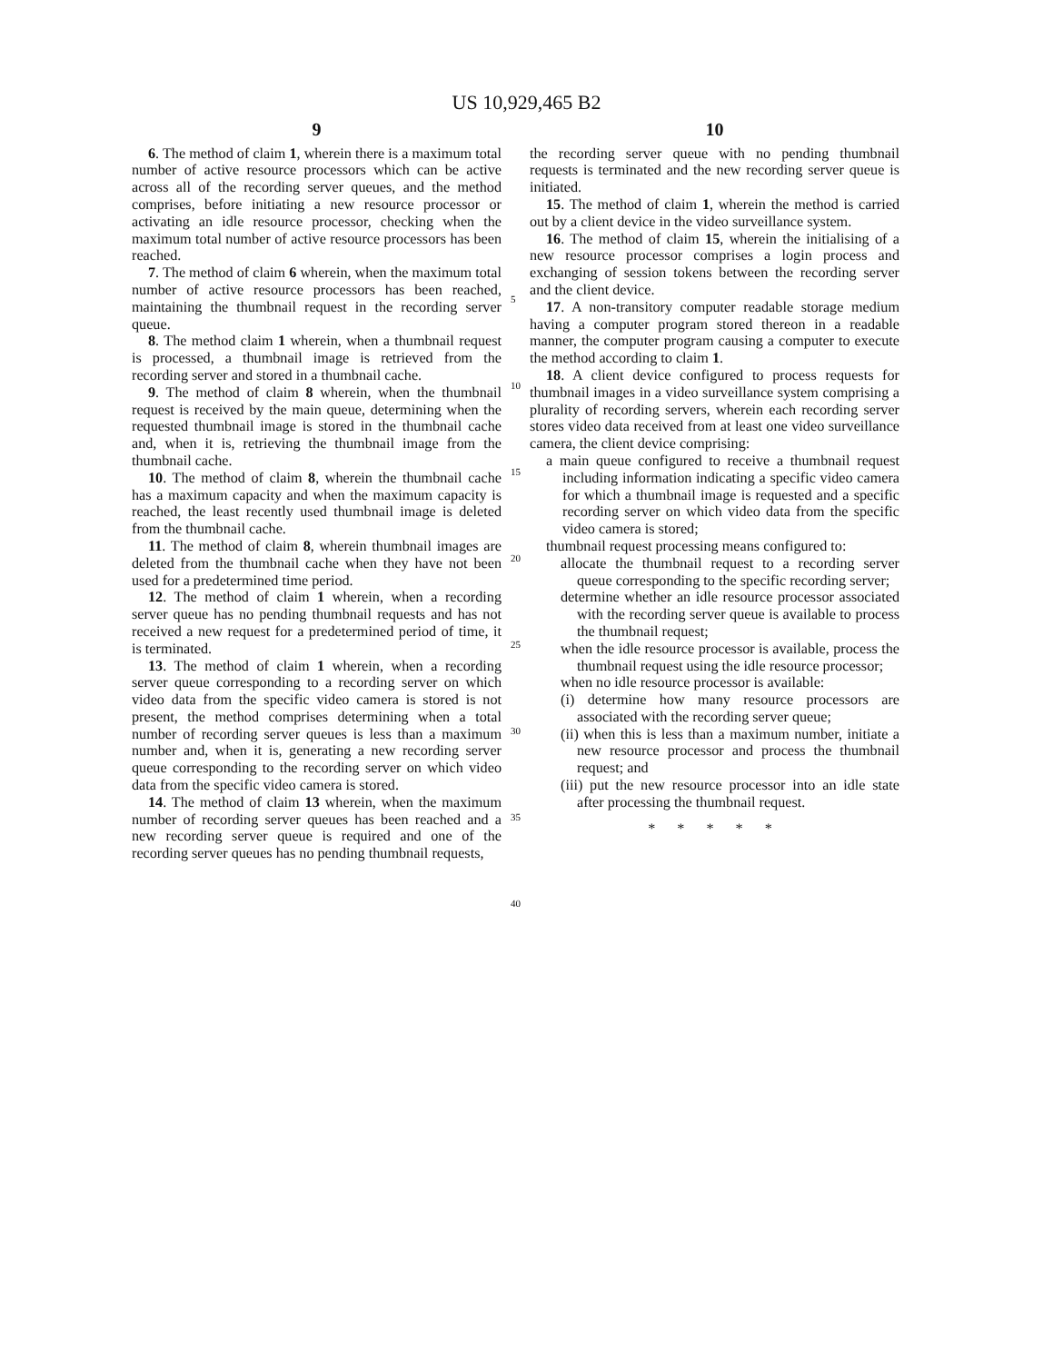US 10,929,465 B2
9
6. The method of claim 1, wherein there is a maximum total number of active resource processors which can be active across all of the recording server queues, and the method comprises, before initiating a new resource processor or activating an idle resource processor, checking when the maximum total number of active resource processors has been reached.
7. The method of claim 6 wherein, when the maximum total number of active resource processors has been reached, maintaining the thumbnail request in the recording server queue.
8. The method claim 1 wherein, when a thumbnail request is processed, a thumbnail image is retrieved from the recording server and stored in a thumbnail cache.
9. The method of claim 8 wherein, when the thumbnail request is received by the main queue, determining when the requested thumbnail image is stored in the thumbnail cache and, when it is, retrieving the thumbnail image from the thumbnail cache.
10. The method of claim 8, wherein the thumbnail cache has a maximum capacity and when the maximum capacity is reached, the least recently used thumbnail image is deleted from the thumbnail cache.
11. The method of claim 8, wherein thumbnail images are deleted from the thumbnail cache when they have not been used for a predetermined time period.
12. The method of claim 1 wherein, when a recording server queue has no pending thumbnail requests and has not received a new request for a predetermined period of time, it is terminated.
13. The method of claim 1 wherein, when a recording server queue corresponding to a recording server on which video data from the specific video camera is stored is not present, the method comprises determining when a total number of recording server queues is less than a maximum number and, when it is, generating a new recording server queue corresponding to the recording server on which video data from the specific video camera is stored.
14. The method of claim 13 wherein, when the maximum number of recording server queues has been reached and a new recording server queue is required and one of the recording server queues has no pending thumbnail requests,
5
10
15
20
25
30
35
40
10
the recording server queue with no pending thumbnail requests is terminated and the new recording server queue is initiated.
15. The method of claim 1, wherein the method is carried out by a client device in the video surveillance system.
16. The method of claim 15, wherein the initialising of a new resource processor comprises a login process and exchanging of session tokens between the recording server and the client device.
17. A non-transitory computer readable storage medium having a computer program stored thereon in a readable manner, the computer program causing a computer to execute the method according to claim 1.
18. A client device configured to process requests for thumbnail images in a video surveillance system comprising a plurality of recording servers, wherein each recording server stores video data received from at least one video surveillance camera, the client device comprising:
a main queue configured to receive a thumbnail request including information indicating a specific video camera for which a thumbnail image is requested and a specific recording server on which video data from the specific video camera is stored;
thumbnail request processing means configured to:
allocate the thumbnail request to a recording server queue corresponding to the specific recording server;
determine whether an idle resource processor associated with the recording server queue is available to process the thumbnail request;
when the idle resource processor is available, process the thumbnail request using the idle resource processor;
when no idle resource processor is available:
(i) determine how many resource processors are associated with the recording server queue;
(ii) when this is less than a maximum number, initiate a new resource processor and process the thumbnail request; and
(iii) put the new resource processor into an idle state after processing the thumbnail request.
* * * * *